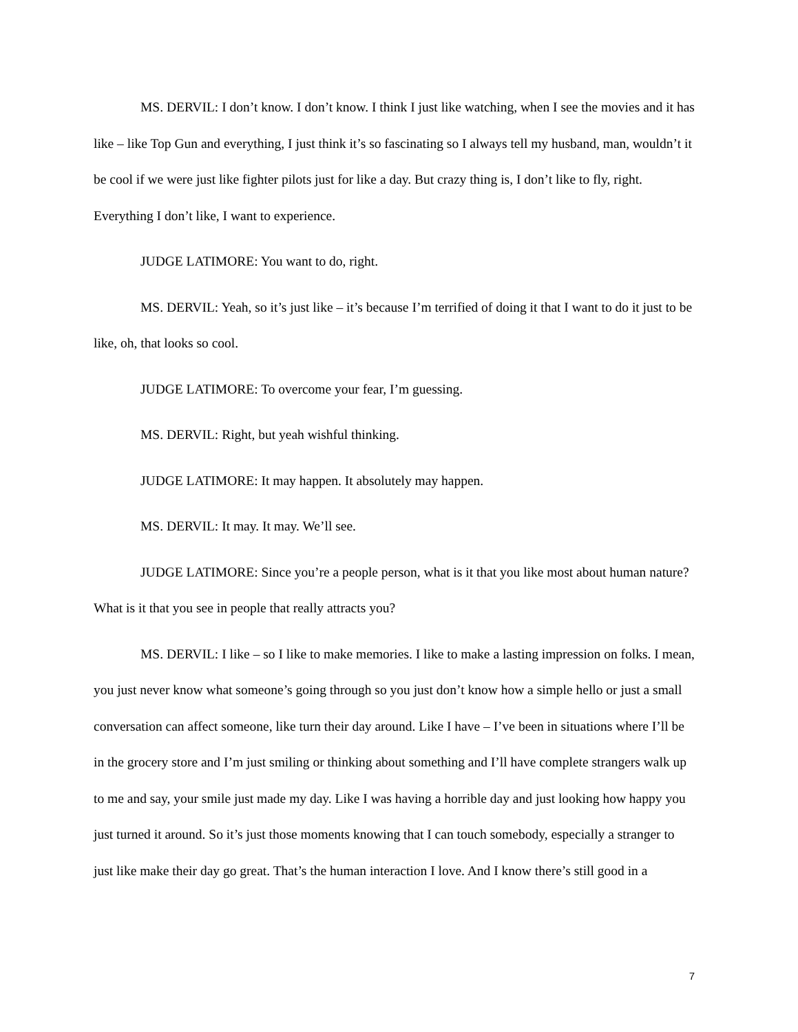MS. DERVIL: I don’t know. I don’t know. I think I just like watching, when I see the movies and it has like – like Top Gun and everything, I just think it’s so fascinating so I always tell my husband, man, wouldn’t it be cool if we were just like fighter pilots just for like a day. But crazy thing is, I don’t like to fly, right. Everything I don’t like, I want to experience.
JUDGE LATIMORE: You want to do, right.
MS. DERVIL: Yeah, so it’s just like – it’s because I’m terrified of doing it that I want to do it just to be like, oh, that looks so cool.
JUDGE LATIMORE: To overcome your fear, I’m guessing.
MS. DERVIL: Right, but yeah wishful thinking.
JUDGE LATIMORE: It may happen. It absolutely may happen.
MS. DERVIL: It may. It may. We’ll see.
JUDGE LATIMORE: Since you’re a people person, what is it that you like most about human nature? What is it that you see in people that really attracts you?
MS. DERVIL: I like – so I like to make memories. I like to make a lasting impression on folks. I mean, you just never know what someone’s going through so you just don’t know how a simple hello or just a small conversation can affect someone, like turn their day around. Like I have – I’ve been in situations where I’ll be in the grocery store and I’m just smiling or thinking about something and I’ll have complete strangers walk up to me and say, your smile just made my day. Like I was having a horrible day and just looking how happy you just turned it around. So it’s just those moments knowing that I can touch somebody, especially a stranger to just like make their day go great. That’s the human interaction I love. And I know there’s still good in a
7